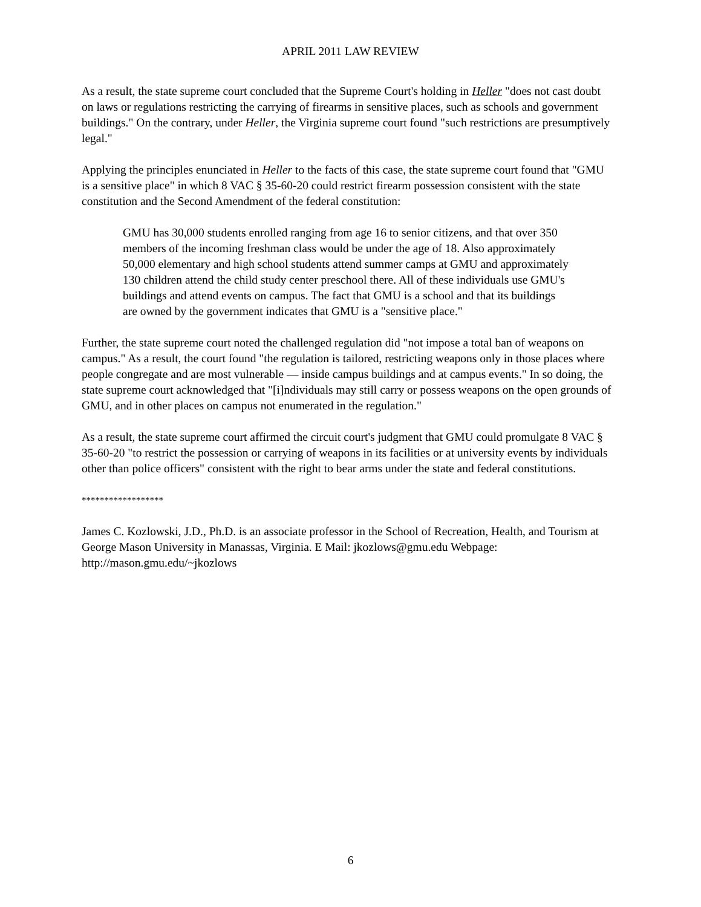APRIL 2011 LAW REVIEW
As a result, the state supreme court concluded that the Supreme Court's holding in Heller "does not cast doubt on laws or regulations restricting the carrying of firearms in sensitive places, such as schools and government buildings." On the contrary, under Heller, the Virginia supreme court found "such restrictions are presumptively legal."
Applying the principles enunciated in Heller to the facts of this case, the state supreme court found that "GMU is a sensitive place" in which 8 VAC § 35-60-20 could restrict firearm possession consistent with the state constitution and the Second Amendment of the federal constitution:
GMU has 30,000 students enrolled ranging from age 16 to senior citizens, and that over 350 members of the incoming freshman class would be under the age of 18. Also approximately 50,000 elementary and high school students attend summer camps at GMU and approximately 130 children attend the child study center preschool there. All of these individuals use GMU's buildings and attend events on campus. The fact that GMU is a school and that its buildings are owned by the government indicates that GMU is a "sensitive place."
Further, the state supreme court noted the challenged regulation did "not impose a total ban of weapons on campus." As a result, the court found "the regulation is tailored, restricting weapons only in those places where people congregate and are most vulnerable — inside campus buildings and at campus events." In so doing, the state supreme court acknowledged that "[i]ndividuals may still carry or possess weapons on the open grounds of GMU, and in other places on campus not enumerated in the regulation."
As a result, the state supreme court affirmed the circuit court's judgment that GMU could promulgate 8 VAC § 35-60-20 "to restrict the possession or carrying of weapons in its facilities or at university events by individuals other than police officers" consistent with the right to bear arms under the state and federal constitutions.
******************
James C. Kozlowski, J.D., Ph.D. is an associate professor in the School of Recreation, Health, and Tourism at George Mason University in Manassas, Virginia. E Mail: jkozlows@gmu.edu Webpage: http://mason.gmu.edu/~jkozlows
6